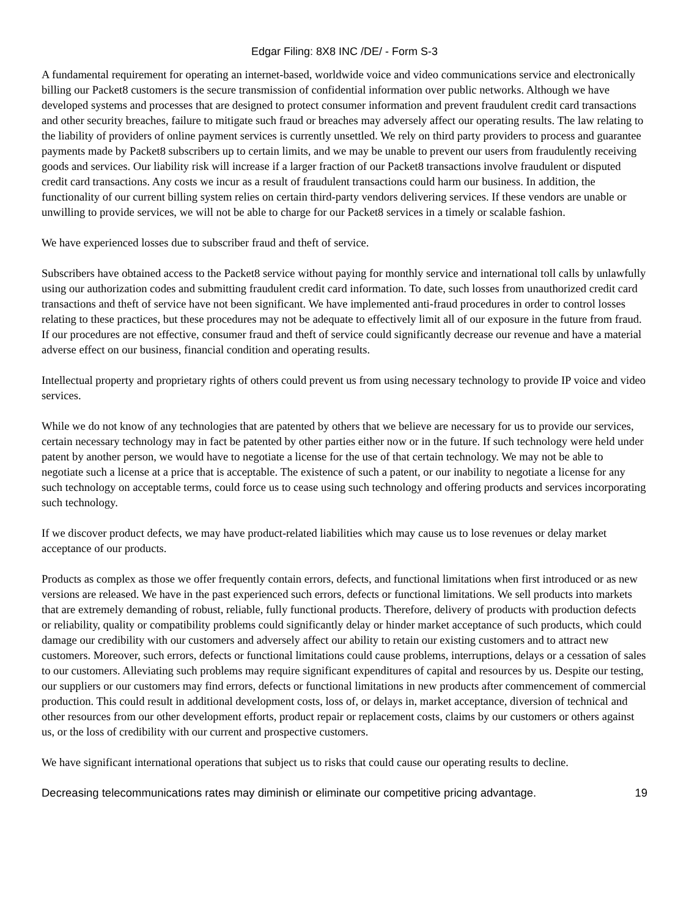Edgar Filing: 8X8 INC /DE/ - Form S-3
A fundamental requirement for operating an internet-based, worldwide voice and video communications service and electronically billing our Packet8 customers is the secure transmission of confidential information over public networks. Although we have developed systems and processes that are designed to protect consumer information and prevent fraudulent credit card transactions and other security breaches, failure to mitigate such fraud or breaches may adversely affect our operating results. The law relating to the liability of providers of online payment services is currently unsettled. We rely on third party providers to process and guarantee payments made by Packet8 subscribers up to certain limits, and we may be unable to prevent our users from fraudulently receiving goods and services. Our liability risk will increase if a larger fraction of our Packet8 transactions involve fraudulent or disputed credit card transactions. Any costs we incur as a result of fraudulent transactions could harm our business. In addition, the functionality of our current billing system relies on certain third-party vendors delivering services. If these vendors are unable or unwilling to provide services, we will not be able to charge for our Packet8 services in a timely or scalable fashion.
We have experienced losses due to subscriber fraud and theft of service.
Subscribers have obtained access to the Packet8 service without paying for monthly service and international toll calls by unlawfully using our authorization codes and submitting fraudulent credit card information. To date, such losses from unauthorized credit card transactions and theft of service have not been significant. We have implemented anti-fraud procedures in order to control losses relating to these practices, but these procedures may not be adequate to effectively limit all of our exposure in the future from fraud. If our procedures are not effective, consumer fraud and theft of service could significantly decrease our revenue and have a material adverse effect on our business, financial condition and operating results.
Intellectual property and proprietary rights of others could prevent us from using necessary technology to provide IP voice and video services.
While we do not know of any technologies that are patented by others that we believe are necessary for us to provide our services, certain necessary technology may in fact be patented by other parties either now or in the future. If such technology were held under patent by another person, we would have to negotiate a license for the use of that certain technology. We may not be able to negotiate such a license at a price that is acceptable. The existence of such a patent, or our inability to negotiate a license for any such technology on acceptable terms, could force us to cease using such technology and offering products and services incorporating such technology.
If we discover product defects, we may have product-related liabilities which may cause us to lose revenues or delay market acceptance of our products.
Products as complex as those we offer frequently contain errors, defects, and functional limitations when first introduced or as new versions are released. We have in the past experienced such errors, defects or functional limitations. We sell products into markets that are extremely demanding of robust, reliable, fully functional products. Therefore, delivery of products with production defects or reliability, quality or compatibility problems could significantly delay or hinder market acceptance of such products, which could damage our credibility with our customers and adversely affect our ability to retain our existing customers and to attract new customers. Moreover, such errors, defects or functional limitations could cause problems, interruptions, delays or a cessation of sales to our customers. Alleviating such problems may require significant expenditures of capital and resources by us. Despite our testing, our suppliers or our customers may find errors, defects or functional limitations in new products after commencement of commercial production. This could result in additional development costs, loss of, or delays in, market acceptance, diversion of technical and other resources from our other development efforts, product repair or replacement costs, claims by our customers or others against us, or the loss of credibility with our current and prospective customers.
We have significant international operations that subject us to risks that could cause our operating results to decline.
Decreasing telecommunications rates may diminish or eliminate our competitive pricing advantage. 19